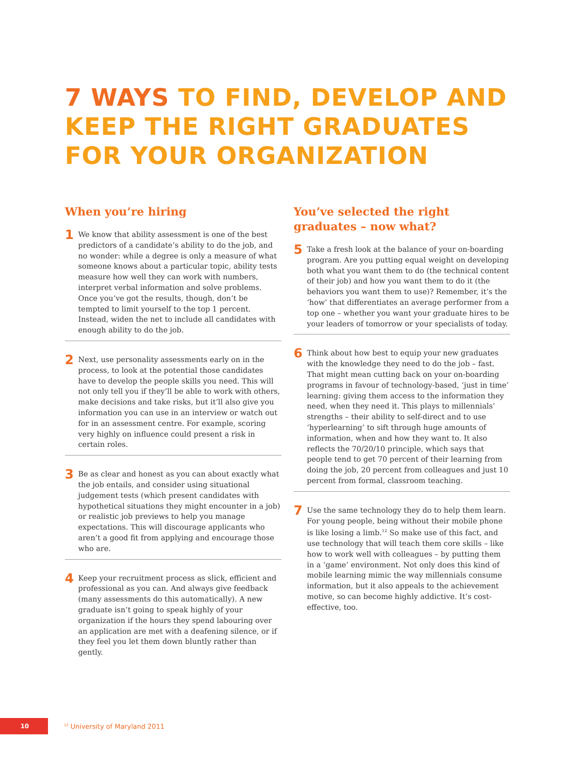7 WAYS TO FIND, DEVELOP AND
KEEP THE RIGHT GRADUATES
FOR YOUR ORGANIZATION
When you’re hiring
1
We know that ability assessment is one of the best predictors of a candidate’s ability to do the job, and no wonder: while a degree is only a measure of what someone knows about a particular topic, ability tests measure how well they can work with numbers, interpret verbal information and solve problems. Once you’ve got the results, though, don’t be tempted to limit yourself to the top 1 percent. Instead, widen the net to include all candidates with enough ability to do the job.
2
Next, use personality assessments early on in the process, to look at the potential those candidates have to develop the people skills you need. This will not only tell you if they’ll be able to work with others, make decisions and take risks, but it’ll also give you information you can use in an interview or watch out for in an assessment centre. For example, scoring very highly on influence could present a risk in certain roles.
3
Be as clear and honest as you can about exactly what the job entails, and consider using situational judgement tests (which present candidates with hypothetical situations they might encounter in a job) or realistic job previews to help you manage expectations. This will discourage applicants who aren’t a good fit from applying and encourage those who are.
4
Keep your recruitment process as slick, efficient and professional as you can. And always give feedback (many assessments do this automatically). A new graduate isn’t going to speak highly of your organization if the hours they spend labouring over an application are met with a deafening silence, or if they feel you let them down bluntly rather than gently.
You’ve selected the right graduates – now what?
5
Take a fresh look at the balance of your on-boarding program. Are you putting equal weight on developing both what you want them to do (the technical content of their job) and how you want them to do it (the behaviors you want them to use)? Remember, it’s the ‘how’ that differentiates an average performer from a top one – whether you want your graduate hires to be your leaders of tomorrow or your specialists of today.
6
Think about how best to equip your new graduates with the knowledge they need to do the job – fast. That might mean cutting back on your on-boarding programs in favour of technology-based, ‘just in time’ learning: giving them access to the information they need, when they need it. This plays to millennials’ strengths – their ability to self-direct and to use ‘hyperlearning’ to sift through huge amounts of information, when and how they want to. It also reflects the 70/20/10 principle, which says that people tend to get 70 percent of their learning from doing the job, 20 percent from colleagues and just 10 percent from formal, classroom teaching.
7
Use the same technology they do to help them learn. For young people, being without their mobile phone is like losing a limb.<sup>12</sup> So make use of this fact, and use technology that will teach them core skills – like how to work well with colleagues – by putting them in a ‘game’ environment. Not only does this kind of mobile learning mimic the way millennials consume information, but it also appeals to the achievement motive, so can become highly addictive. It’s cost-effective, too.
10
<sup>12</sup> University of Maryland 2011